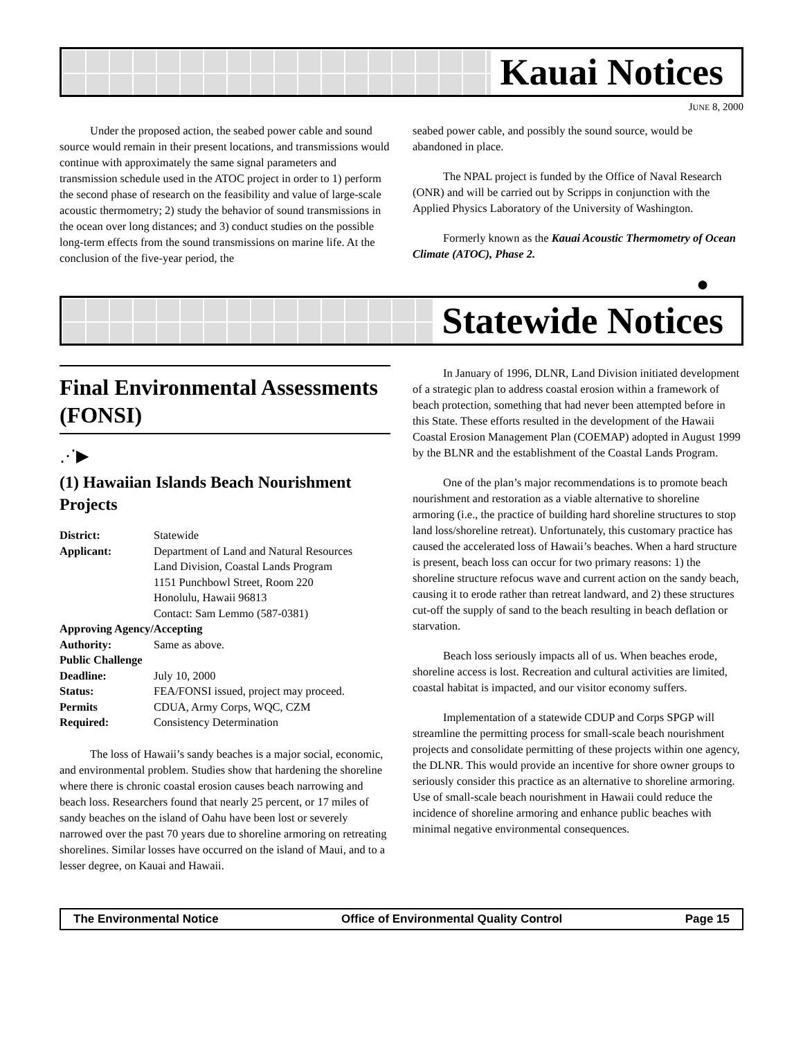Kauai Notices
JUNE 8, 2000
Under the proposed action, the seabed power cable and sound source would remain in their present locations, and transmissions would continue with approximately the same signal parameters and transmission schedule used in the ATOC project in order to 1) perform the second phase of research on the feasibility and value of large-scale acoustic thermometry; 2) study the behavior of sound transmissions in the ocean over long distances; and 3) conduct studies on the possible long-term effects from the sound transmissions on marine life. At the conclusion of the five-year period, the
seabed power cable, and possibly the sound source, would be abandoned in place.
The NPAL project is funded by the Office of Naval Research (ONR) and will be carried out by Scripps in conjunction with the Applied Physics Laboratory of the University of Washington.
Formerly known as the Kauai Acoustic Thermometry of Ocean Climate (ATOC), Phase 2.
●
Statewide Notices
Final Environmental Assessments (FONSI)
⋰▶
(1) Hawaiian Islands Beach Nourishment Projects
| District: | Statewide |
| Applicant: | Department of Land and Natural Resources Land Division, Coastal Lands Program 1151 Punchbowl Street, Room 220 Honolulu, Hawaii 96813 Contact: Sam Lemmo (587-0381) |
| Approving Agency/Accepting | |
| Authority: | Same as above. |
| Public Challenge | |
| Deadline: | July 10, 2000 |
| Status: | FEA/FONSI issued, project may proceed. |
| Permits | CDUA, Army Corps, WQC, CZM |
| Required: | Consistency Determination |
The loss of Hawaii’s sandy beaches is a major social, economic, and environmental problem. Studies show that hardening the shoreline where there is chronic coastal erosion causes beach narrowing and beach loss. Researchers found that nearly 25 percent, or 17 miles of sandy beaches on the island of Oahu have been lost or severely narrowed over the past 70 years due to shoreline armoring on retreating shorelines. Similar losses have occurred on the island of Maui, and to a lesser degree, on Kauai and Hawaii.
In January of 1996, DLNR, Land Division initiated development of a strategic plan to address coastal erosion within a framework of beach protection, something that had never been attempted before in this State. These efforts resulted in the development of the Hawaii Coastal Erosion Management Plan (COEMAP) adopted in August 1999 by the BLNR and the establishment of the Coastal Lands Program.
One of the plan’s major recommendations is to promote beach nourishment and restoration as a viable alternative to shoreline armoring (i.e., the practice of building hard shoreline structures to stop land loss/shoreline retreat). Unfortunately, this customary practice has caused the accelerated loss of Hawaii’s beaches. When a hard structure is present, beach loss can occur for two primary reasons: 1) the shoreline structure refocus wave and current action on the sandy beach, causing it to erode rather than retreat landward, and 2) these structures cut-off the supply of sand to the beach resulting in beach deflation or starvation.
Beach loss seriously impacts all of us. When beaches erode, shoreline access is lost. Recreation and cultural activities are limited, coastal habitat is impacted, and our visitor economy suffers.
Implementation of a statewide CDUP and Corps SPGP will streamline the permitting process for small-scale beach nourishment projects and consolidate permitting of these projects within one agency, the DLNR. This would provide an incentive for shore owner groups to seriously consider this practice as an alternative to shoreline armoring. Use of small-scale beach nourishment in Hawaii could reduce the incidence of shoreline armoring and enhance public beaches with minimal negative environmental consequences.
The Environmental Notice Office of Environmental Quality Control Page 15